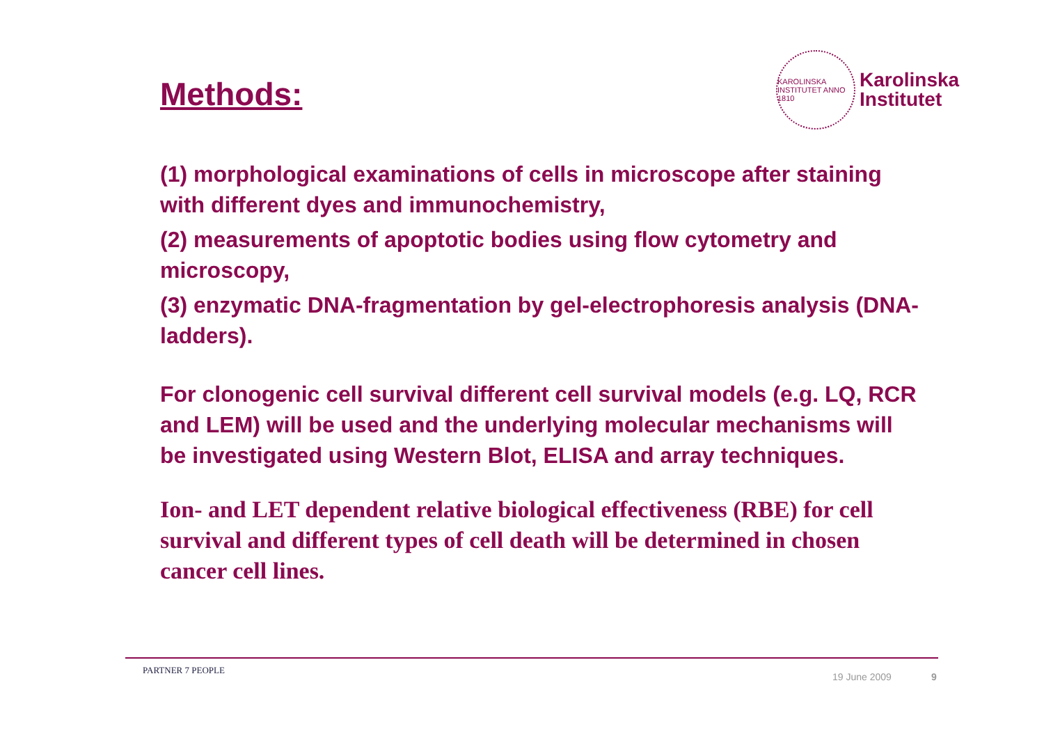Methods:
KAROLINSKA INSTITUTET ANNO 1810
Karolinska
Institutet
(1) morphological examinations of cells in microscope after staining with different dyes and immunochemistry,
(2) measurements of apoptotic bodies using flow cytometry and microscopy,
(3) enzymatic DNA-fragmentation by gel-electrophoresis analysis (DNA-ladders).
For clonogenic cell survival different cell survival models (e.g. LQ, RCR and LEM) will be used and the underlying molecular mechanisms will be investigated using Western Blot, ELISA and array techniques.
Ion- and LET dependent relative biological effectiveness (RBE) for cell survival and different types of cell death will be determined in chosen cancer cell lines.
PARTNER 7 PEOPLE
19 June 2009 9